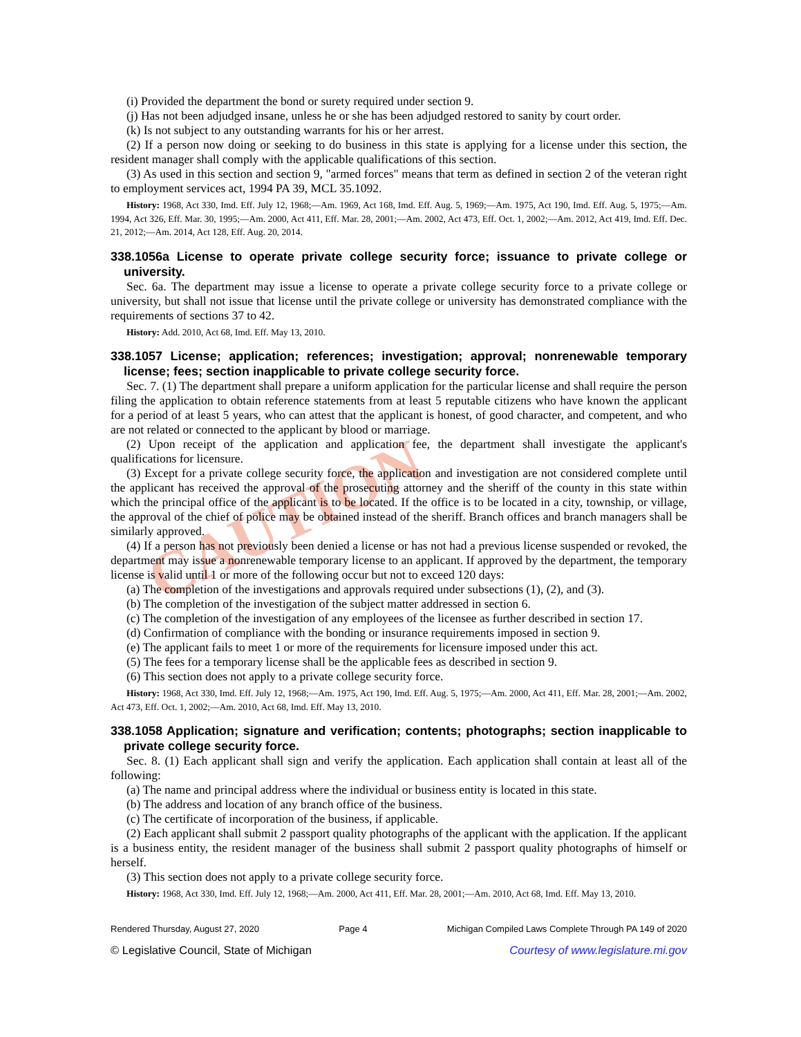CAUTION
(i) Provided the department the bond or surety required under section 9.
(j) Has not been adjudged insane, unless he or she has been adjudged restored to sanity by court order.
(k) Is not subject to any outstanding warrants for his or her arrest.
(2) If a person now doing or seeking to do business in this state is applying for a license under this section, the resident manager shall comply with the applicable qualifications of this section.
(3) As used in this section and section 9, "armed forces" means that term as defined in section 2 of the veteran right to employment services act, 1994 PA 39, MCL 35.1092.
History: 1968, Act 330, Imd. Eff. July 12, 1968;—Am. 1969, Act 168, Imd. Eff. Aug. 5, 1969;—Am. 1975, Act 190, Imd. Eff. Aug. 5, 1975;—Am. 1994, Act 326, Eff. Mar. 30, 1995;—Am. 2000, Act 411, Eff. Mar. 28, 2001;—Am. 2002, Act 473, Eff. Oct. 1, 2002;—Am. 2012, Act 419, Imd. Eff. Dec. 21, 2012;—Am. 2014, Act 128, Eff. Aug. 20, 2014.
338.1056a License to operate private college security force; issuance to private college or university.
Sec. 6a. The department may issue a license to operate a private college security force to a private college or university, but shall not issue that license until the private college or university has demonstrated compliance with the requirements of sections 37 to 42.
History: Add. 2010, Act 68, Imd. Eff. May 13, 2010.
338.1057 License; application; references; investigation; approval; nonrenewable temporary license; fees; section inapplicable to private college security force.
Sec. 7. (1) The department shall prepare a uniform application for the particular license and shall require the person filing the application to obtain reference statements from at least 5 reputable citizens who have known the applicant for a period of at least 5 years, who can attest that the applicant is honest, of good character, and competent, and who are not related or connected to the applicant by blood or marriage.
(2) Upon receipt of the application and application fee, the department shall investigate the applicant's qualifications for licensure.
(3) Except for a private college security force, the application and investigation are not considered complete until the applicant has received the approval of the prosecuting attorney and the sheriff of the county in this state within which the principal office of the applicant is to be located. If the office is to be located in a city, township, or village, the approval of the chief of police may be obtained instead of the sheriff. Branch offices and branch managers shall be similarly approved.
(4) If a person has not previously been denied a license or has not had a previous license suspended or revoked, the department may issue a nonrenewable temporary license to an applicant. If approved by the department, the temporary license is valid until 1 or more of the following occur but not to exceed 120 days:
(a) The completion of the investigations and approvals required under subsections (1), (2), and (3).
(b) The completion of the investigation of the subject matter addressed in section 6.
(c) The completion of the investigation of any employees of the licensee as further described in section 17.
(d) Confirmation of compliance with the bonding or insurance requirements imposed in section 9.
(e) The applicant fails to meet 1 or more of the requirements for licensure imposed under this act.
(5) The fees for a temporary license shall be the applicable fees as described in section 9.
(6) This section does not apply to a private college security force.
History: 1968, Act 330, Imd. Eff. July 12, 1968;—Am. 1975, Act 190, Imd. Eff. Aug. 5, 1975;—Am. 2000, Act 411, Eff. Mar. 28, 2001;—Am. 2002, Act 473, Eff. Oct. 1, 2002;—Am. 2010, Act 68, Imd. Eff. May 13, 2010.
338.1058 Application; signature and verification; contents; photographs; section inapplicable to private college security force.
Sec. 8. (1) Each applicant shall sign and verify the application. Each application shall contain at least all of the following:
(a) The name and principal address where the individual or business entity is located in this state.
(b) The address and location of any branch office of the business.
(c) The certificate of incorporation of the business, if applicable.
(2) Each applicant shall submit 2 passport quality photographs of the applicant with the application. If the applicant is a business entity, the resident manager of the business shall submit 2 passport quality photographs of himself or herself.
(3) This section does not apply to a private college security force.
History: 1968, Act 330, Imd. Eff. July 12, 1968;—Am. 2000, Act 411, Eff. Mar. 28, 2001;—Am. 2010, Act 68, Imd. Eff. May 13, 2010.
Rendered Thursday, August 27, 2020 Page 4 Michigan Compiled Laws Complete Through PA 149 of 2020
© Legislative Council, State of Michigan Courtesy of www.legislature.mi.gov